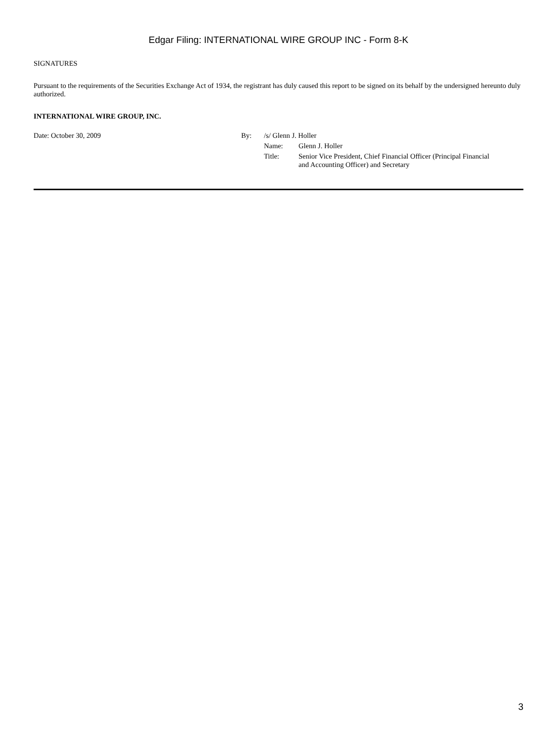Edgar Filing: INTERNATIONAL WIRE GROUP INC - Form 8-K
SIGNATURES
Pursuant to the requirements of the Securities Exchange Act of 1934, the registrant has duly caused this report to be signed on its behalf by the undersigned hereunto duly authorized.
INTERNATIONAL WIRE GROUP, INC.
Date: October 30, 2009
| By: | /s/ Glenn J. Holler | |
| | Name: | Glenn J. Holler |
| | Title: | Senior Vice President, Chief Financial Officer (Principal Financial and Accounting Officer) and Secretary |
3